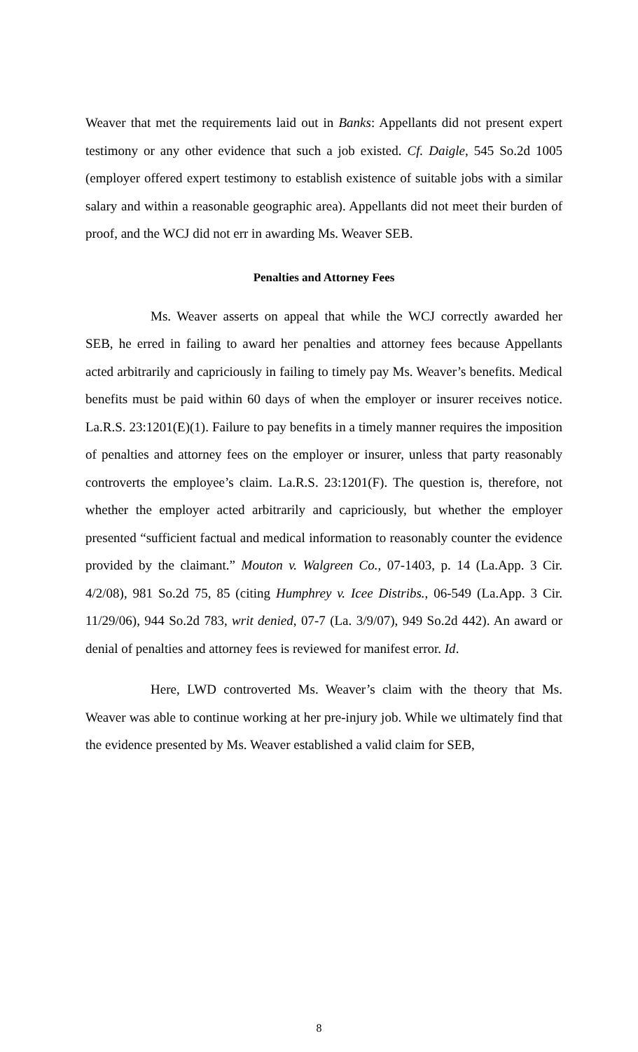Weaver that met the requirements laid out in Banks: Appellants did not present expert testimony or any other evidence that such a job existed. Cf. Daigle, 545 So.2d 1005 (employer offered expert testimony to establish existence of suitable jobs with a similar salary and within a reasonable geographic area). Appellants did not meet their burden of proof, and the WCJ did not err in awarding Ms. Weaver SEB.
Penalties and Attorney Fees
Ms. Weaver asserts on appeal that while the WCJ correctly awarded her SEB, he erred in failing to award her penalties and attorney fees because Appellants acted arbitrarily and capriciously in failing to timely pay Ms. Weaver’s benefits. Medical benefits must be paid within 60 days of when the employer or insurer receives notice. La.R.S. 23:1201(E)(1). Failure to pay benefits in a timely manner requires the imposition of penalties and attorney fees on the employer or insurer, unless that party reasonably controverts the employee’s claim. La.R.S. 23:1201(F). The question is, therefore, not whether the employer acted arbitrarily and capriciously, but whether the employer presented “sufficient factual and medical information to reasonably counter the evidence provided by the claimant.” Mouton v. Walgreen Co., 07-1403, p. 14 (La.App. 3 Cir. 4/2/08), 981 So.2d 75, 85 (citing Humphrey v. Icee Distribs., 06-549 (La.App. 3 Cir. 11/29/06), 944 So.2d 783, writ denied, 07-7 (La. 3/9/07), 949 So.2d 442). An award or denial of penalties and attorney fees is reviewed for manifest error. Id.
Here, LWD controverted Ms. Weaver’s claim with the theory that Ms. Weaver was able to continue working at her pre-injury job. While we ultimately find that the evidence presented by Ms. Weaver established a valid claim for SEB,
8